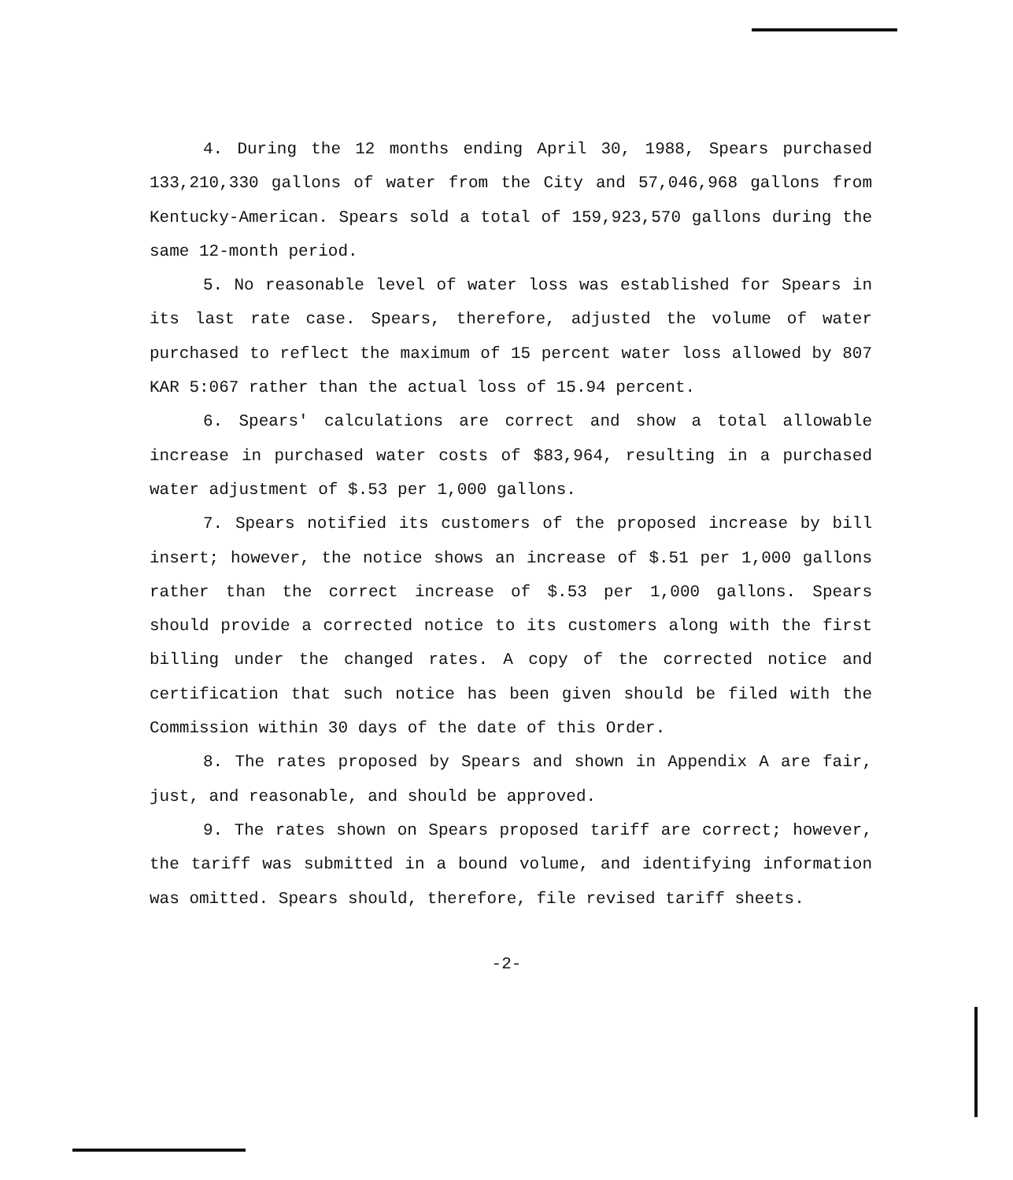4. During the 12 months ending April 30, 1988, Spears purchased 133,210,330 gallons of water from the City and 57,046,968 gallons from Kentucky-American. Spears sold a total of 159,923,570 gallons during the same 12-month period.
5. No reasonable level of water loss was established for Spears in its last rate case. Spears, therefore, adjusted the volume of water purchased to reflect the maximum of 15 percent water loss allowed by 807 KAR 5:067 rather than the actual loss of 15.94 percent.
6. Spears' calculations are correct and show a total allowable increase in purchased water costs of $83,964, resulting in a purchased water adjustment of $.53 per 1,000 gallons.
7. Spears notified its customers of the proposed increase by bill insert; however, the notice shows an increase of $.51 per 1,000 gallons rather than the correct increase of $.53 per 1,000 gallons. Spears should provide a corrected notice to its customers along with the first billing under the changed rates. A copy of the corrected notice and certification that such notice has been given should be filed with the Commission within 30 days of the date of this Order.
8. The rates proposed by Spears and shown in Appendix A are fair, just, and reasonable, and should be approved.
9. The rates shown on Spears proposed tariff are correct; however, the tariff was submitted in a bound volume, and identifying information was omitted. Spears should, therefore, file revised tariff sheets.
-2-